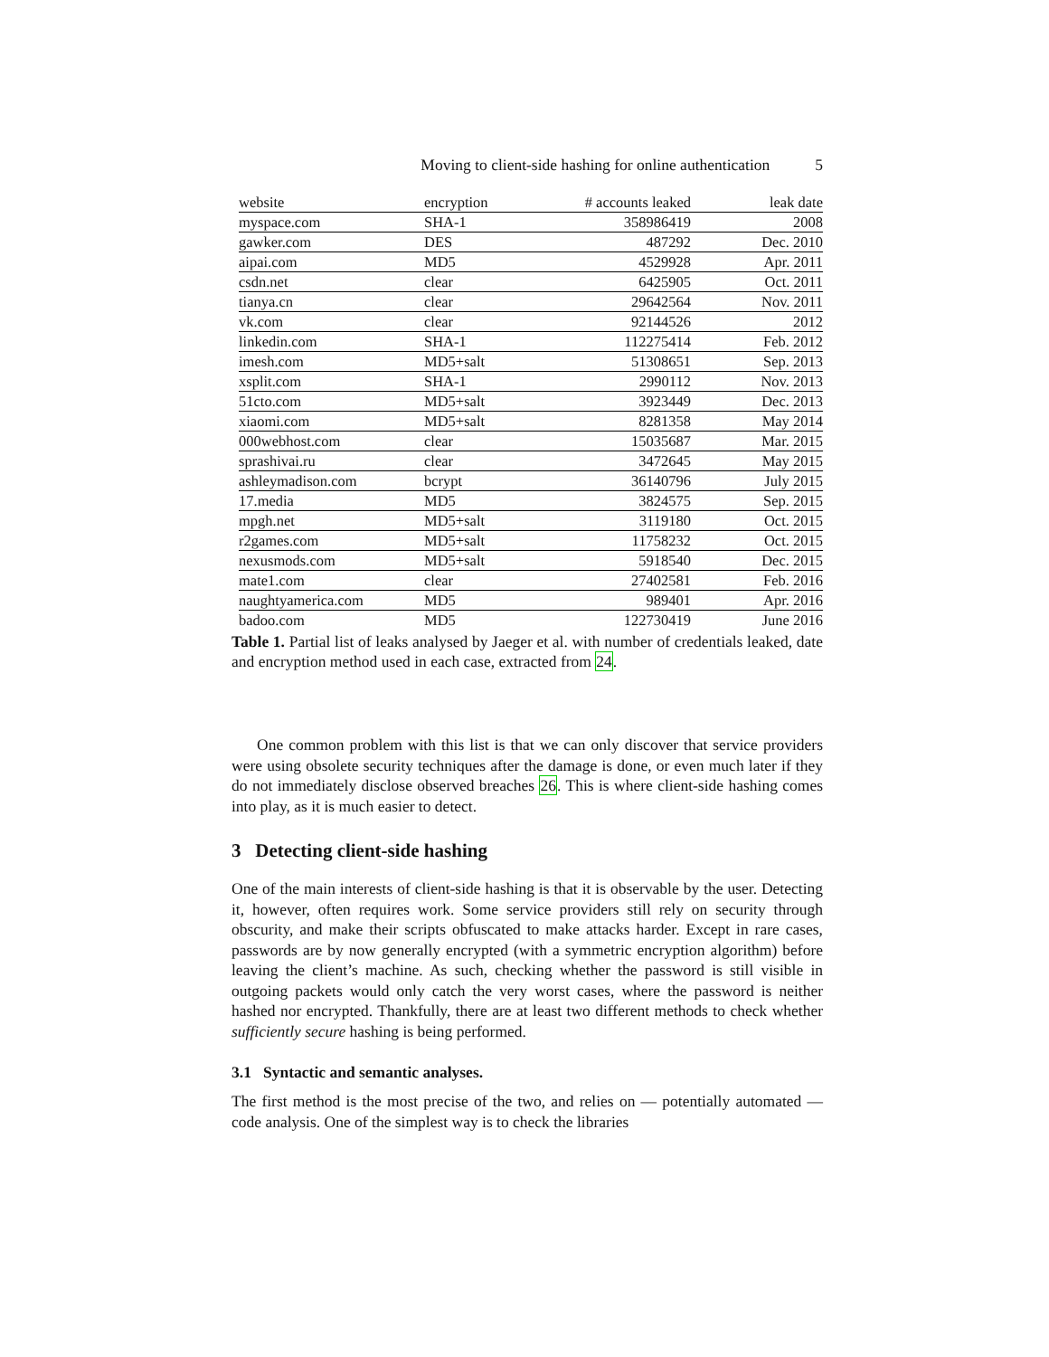Moving to client-side hashing for online authentication 5
| website | encryption | # accounts leaked | leak date |
| --- | --- | --- | --- |
| myspace.com | SHA-1 | 358986419 | 2008 |
| gawker.com | DES | 487292 | Dec. 2010 |
| aipai.com | MD5 | 4529928 | Apr. 2011 |
| csdn.net | clear | 6425905 | Oct. 2011 |
| tianya.cn | clear | 29642564 | Nov. 2011 |
| vk.com | clear | 92144526 | 2012 |
| linkedin.com | SHA-1 | 112275414 | Feb. 2012 |
| imesh.com | MD5+salt | 51308651 | Sep. 2013 |
| xsplit.com | SHA-1 | 2990112 | Nov. 2013 |
| 51cto.com | MD5+salt | 3923449 | Dec. 2013 |
| xiaomi.com | MD5+salt | 8281358 | May 2014 |
| 000webhost.com | clear | 15035687 | Mar. 2015 |
| sprashivai.ru | clear | 3472645 | May 2015 |
| ashleymadison.com | bcrypt | 36140796 | July 2015 |
| 17.media | MD5 | 3824575 | Sep. 2015 |
| mpgh.net | MD5+salt | 3119180 | Oct. 2015 |
| r2games.com | MD5+salt | 11758232 | Oct. 2015 |
| nexusmods.com | MD5+salt | 5918540 | Dec. 2015 |
| mate1.com | clear | 27402581 | Feb. 2016 |
| naughtyamerica.com | MD5 | 989401 | Apr. 2016 |
| badoo.com | MD5 | 122730419 | June 2016 |
Table 1. Partial list of leaks analysed by Jaeger et al. with number of credentials leaked, date and encryption method used in each case, extracted from 24.
One common problem with this list is that we can only discover that service providers were using obsolete security techniques after the damage is done, or even much later if they do not immediately disclose observed breaches 26. This is where client-side hashing comes into play, as it is much easier to detect.
3 Detecting client-side hashing
One of the main interests of client-side hashing is that it is observable by the user. Detecting it, however, often requires work. Some service providers still rely on security through obscurity, and make their scripts obfuscated to make attacks harder. Except in rare cases, passwords are by now generally encrypted (with a symmetric encryption algorithm) before leaving the client’s machine. As such, checking whether the password is still visible in outgoing packets would only catch the very worst cases, where the password is neither hashed nor encrypted. Thankfully, there are at least two different methods to check whether sufficiently secure hashing is being performed.
3.1 Syntactic and semantic analyses.
The first method is the most precise of the two, and relies on — potentially automated — code analysis. One of the simplest way is to check the libraries